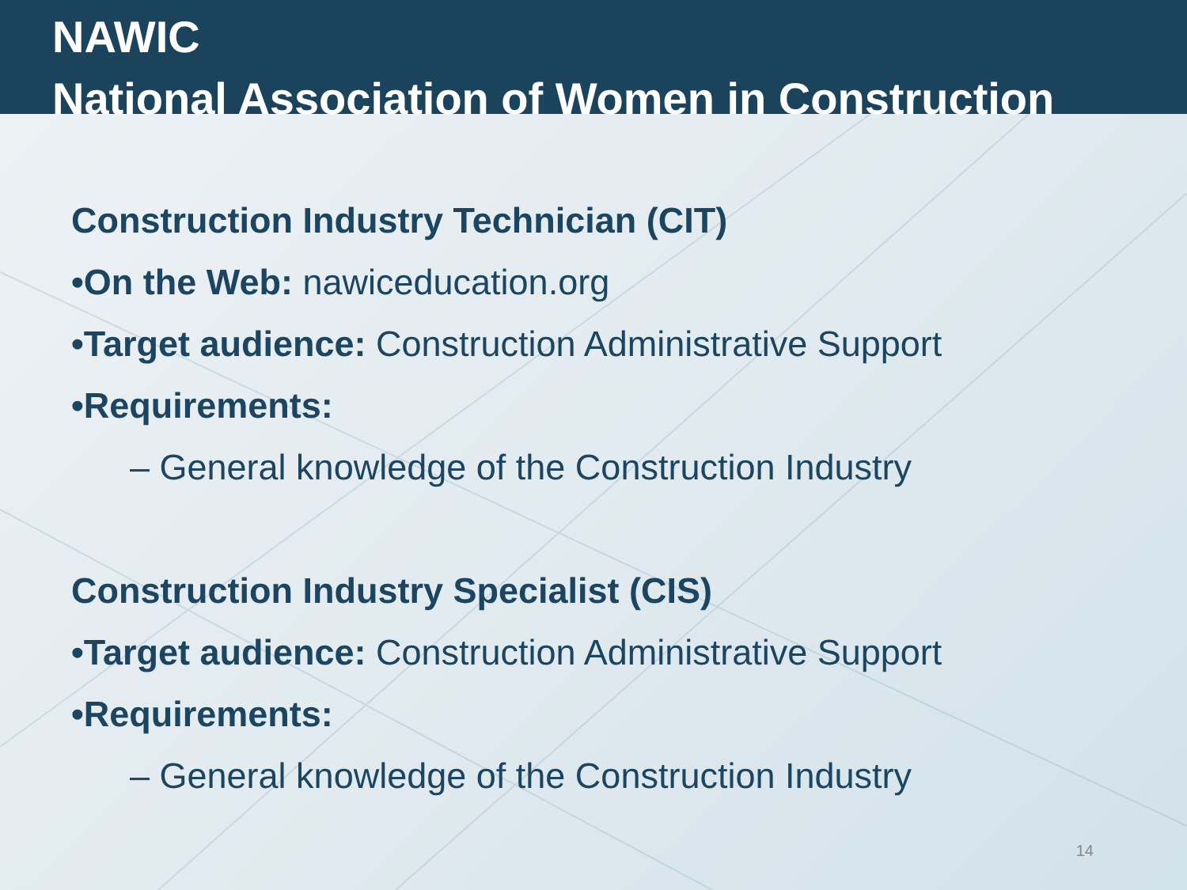NAWIC
National Association of Women in Construction
Construction Industry Technician (CIT)
•On the Web: nawiceducation.org
•Target audience: Construction Administrative Support
•Requirements:
– General knowledge of the Construction Industry
Construction Industry Specialist (CIS)
•Target audience: Construction Administrative Support
•Requirements:
– General knowledge of the Construction Industry
14